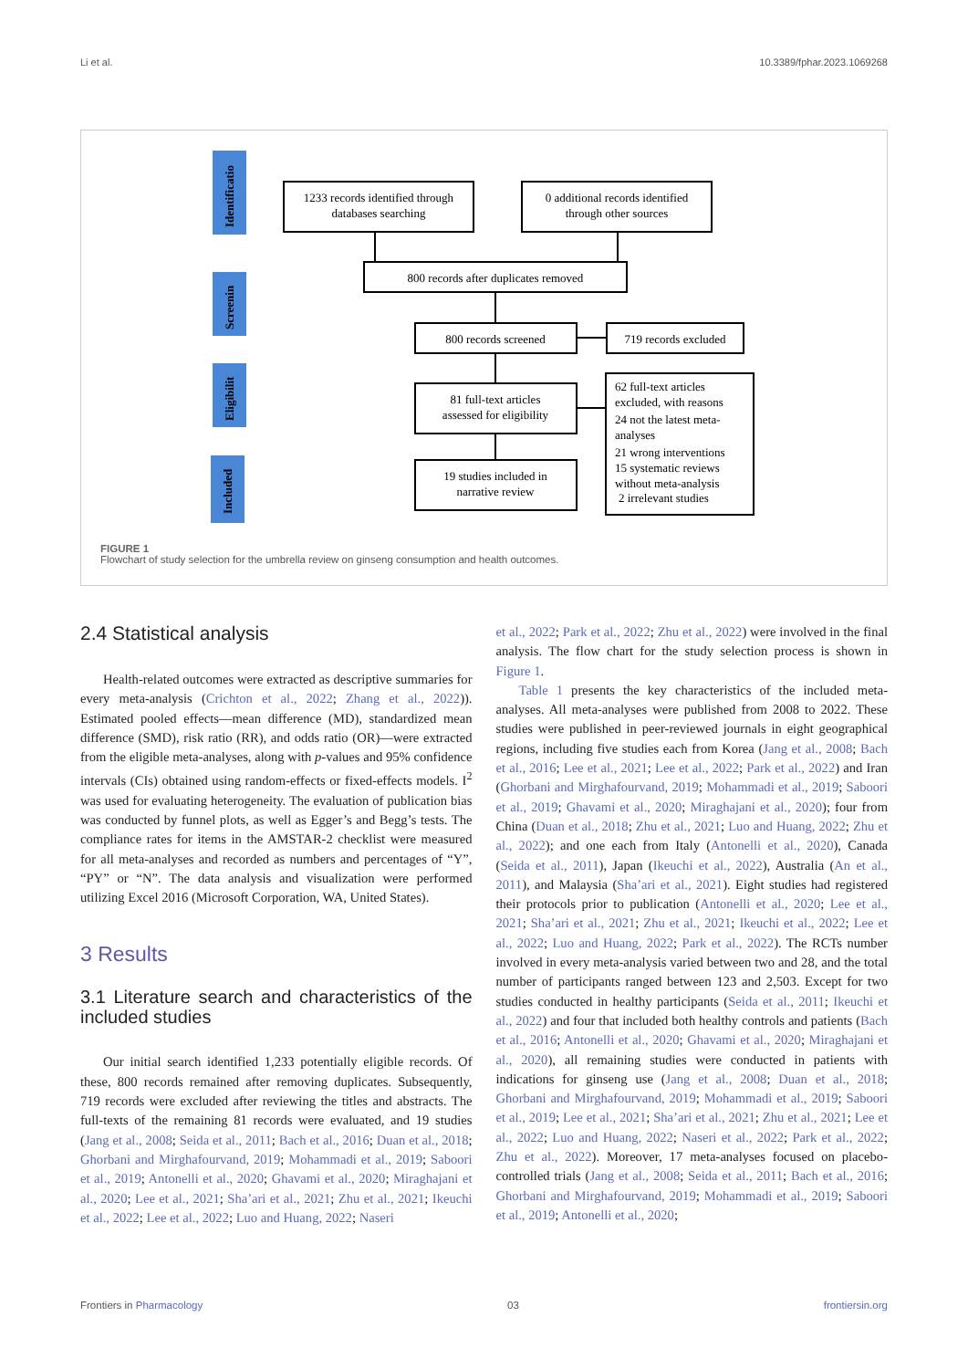Li et al. 10.3389/fphar.2023.1069268
Identificatio
Screenin
Eligibilit
Included
1233 records identified through
databases searching
0 additional records identified
through other sources
800 records after duplicates removed
800 records screened
719 records excluded
81 full-text articles
assessed for eligibility
19 studies included in
narrative review
62 full-text articles
excluded, with reasons
24 not the latest meta-
analyses
21 wrong interventions
15 systematic reviews
without meta-analysis
2 irrelevant studies
FIGURE 1
Flowchart of study selection for the umbrella review on ginseng consumption and health outcomes.
2.4 Statistical analysis
Health-related outcomes were extracted as descriptive summaries for every meta-analysis (Crichton et al., 2022; Zhang et al., 2022)). Estimated pooled effects—mean difference (MD), standardized mean difference (SMD), risk ratio (RR), and odds ratio (OR)—were extracted from the eligible meta-analyses, along with p-values and 95% confidence intervals (CIs) obtained using random-effects or fixed-effects models. I<sup>2</sup> was used for evaluating heterogeneity. The evaluation of publication bias was conducted by funnel plots, as well as Egger’s and Begg’s tests. The compliance rates for items in the AMSTAR-2 checklist were measured for all meta-analyses and recorded as numbers and percentages of “Y”, “PY” or “N”. The data analysis and visualization were performed utilizing Excel 2016 (Microsoft Corporation, WA, United States).
3 Results
3.1 Literature search and characteristics of the included studies
Our initial search identified 1,233 potentially eligible records. Of these, 800 records remained after removing duplicates. Subsequently, 719 records were excluded after reviewing the titles and abstracts. The full-texts of the remaining 81 records were evaluated, and 19 studies (Jang et al., 2008; Seida et al., 2011; Bach et al., 2016; Duan et al., 2018; Ghorbani and Mirghafourvand, 2019; Mohammadi et al., 2019; Saboori et al., 2019; Antonelli et al., 2020; Ghavami et al., 2020; Miraghajani et al., 2020; Lee et al., 2021; Sha’ari et al., 2021; Zhu et al., 2021; Ikeuchi et al., 2022; Lee et al., 2022; Luo and Huang, 2022; Naseri
et al., 2022; Park et al., 2022; Zhu et al., 2022) were involved in the final analysis. The flow chart for the study selection process is shown in Figure 1.
Table 1 presents the key characteristics of the included meta-analyses. All meta-analyses were published from 2008 to 2022. These studies were published in peer-reviewed journals in eight geographical regions, including five studies each from Korea (Jang et al., 2008; Bach et al., 2016; Lee et al., 2021; Lee et al., 2022; Park et al., 2022) and Iran (Ghorbani and Mirghafourvand, 2019; Mohammadi et al., 2019; Saboori et al., 2019; Ghavami et al., 2020; Miraghajani et al., 2020); four from China (Duan et al., 2018; Zhu et al., 2021; Luo and Huang, 2022; Zhu et al., 2022); and one each from Italy (Antonelli et al., 2020), Canada (Seida et al., 2011), Japan (Ikeuchi et al., 2022), Australia (An et al., 2011), and Malaysia (Sha’ari et al., 2021). Eight studies had registered their protocols prior to publication (Antonelli et al., 2020; Lee et al., 2021; Sha’ari et al., 2021; Zhu et al., 2021; Ikeuchi et al., 2022; Lee et al., 2022; Luo and Huang, 2022; Park et al., 2022). The RCTs number involved in every meta-analysis varied between two and 28, and the total number of participants ranged between 123 and 2,503. Except for two studies conducted in healthy participants (Seida et al., 2011; Ikeuchi et al., 2022) and four that included both healthy controls and patients (Bach et al., 2016; Antonelli et al., 2020; Ghavami et al., 2020; Miraghajani et al., 2020), all remaining studies were conducted in patients with indications for ginseng use (Jang et al., 2008; Duan et al., 2018; Ghorbani and Mirghafourvand, 2019; Mohammadi et al., 2019; Saboori et al., 2019; Lee et al., 2021; Sha’ari et al., 2021; Zhu et al., 2021; Lee et al., 2022; Luo and Huang, 2022; Naseri et al., 2022; Park et al., 2022; Zhu et al., 2022). Moreover, 17 meta-analyses focused on placebo-controlled trials (Jang et al., 2008; Seida et al., 2011; Bach et al., 2016; Ghorbani and Mirghafourvand, 2019; Mohammadi et al., 2019; Saboori et al., 2019; Antonelli et al., 2020;
Frontiers in Pharmacology 03 frontiersin.org